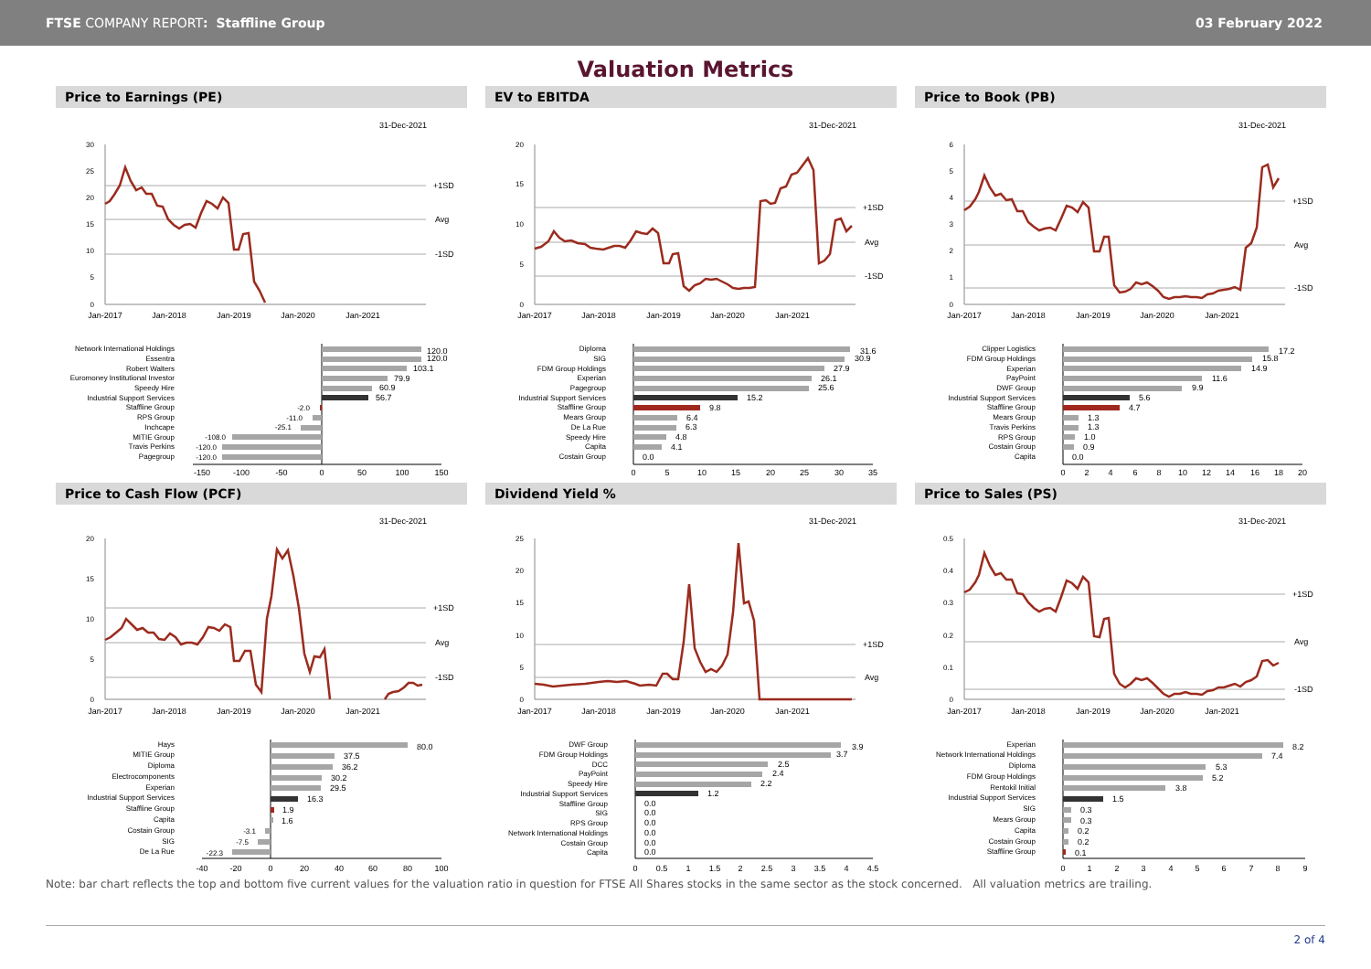FTSE COMPANY REPORT: Staffline Group
03 February 2022
Valuation Metrics
Price to Earnings (PE)
31-Dec-2021
30
25
20
15
10
5
0
Jan-2017
Jan-2018
Jan-2019
Jan-2020
Jan-2021
+1SD
Avg
-1SD
Network International Holdings
Essentra
Robert Walters
Euromoney Institutional Investor
Speedy Hire
Industrial Support Services
Staffline Group
RPS Group
Inchcape
MITIE Group
Travis Perkins
Pagegroup
120.0
120.0
103.1
79.9
60.9
56.7
-2.0
-11.0
-25.1
-108.0
-120.0
-120.0
-150
-100
-50
0
50
100
150
EV to EBITDA
31-Dec-2021
20
15
10
5
0
Jan-2017
Jan-2018
Jan-2019
Jan-2020
Jan-2021
+1SD
Avg
-1SD
Diploma
SIG
FDM Group Holdings
Experian
Pagegroup
Industrial Support Services
Staffline Group
Mears Group
De La Rue
Speedy Hire
Capita
Costain Group
31.6
30.9
27.9
26.1
25.6
15.2
9.8
6.4
6.3
4.8
4.1
0.0
0
5
10
15
20
25
30
35
Price to Book (PB)
31-Dec-2021
6
5
4
3
2
1
0
Jan-2017
Jan-2018
Jan-2019
Jan-2020
Jan-2021
+1SD
Avg
-1SD
Clipper Logistics
FDM Group Holdings
Experian
PayPoint
DWF Group
Industrial Support Services
Staffline Group
Mears Group
Travis Perkins
RPS Group
Costain Group
Capita
17.2
15.8
14.9
11.6
9.9
5.6
4.7
1.3
1.3
1.0
0.9
0.0
0
2
4
6
8
10
12
14
16
18
20
Price to Cash Flow (PCF)
31-Dec-2021
20
15
10
5
0
Jan-2017
Jan-2018
Jan-2019
Jan-2020
Jan-2021
+1SD
Avg
-1SD
Hays
MITIE Group
Diploma
Electrocomponents
Experian
Industrial Support Services
Staffline Group
Capita
Costain Group
SIG
De La Rue
80.0
37.5
36.2
30.2
29.5
16.3
1.9
1.6
-3.1
-7.5
-22.3
-40
-20
0
20
40
60
80
100
Dividend Yield %
31-Dec-2021
25
20
15
10
5
0
Jan-2017
Jan-2018
Jan-2019
Jan-2020
Jan-2021
+1SD
Avg
DWF Group
FDM Group Holdings
DCC
PayPoint
Speedy Hire
Industrial Support Services
Staffline Group
SIG
RPS Group
Network International Holdings
Costain Group
Capita
3.9
3.7
2.5
2.4
2.2
1.2
0.0
0.0
0.0
0.0
0.0
0.0
0
0.5
1
1.5
2
2.5
3
3.5
4
4.5
Price to Sales (PS)
31-Dec-2021
0.5
0.4
0.3
0.2
0.1
0
Jan-2017
Jan-2018
Jan-2019
Jan-2020
Jan-2021
+1SD
Avg
-1SD
Experian
Network International Holdings
Diploma
FDM Group Holdings
Rentokil Initial
Industrial Support Services
SIG
Mears Group
Capita
Costain Group
Staffline Group
8.2
7.4
5.3
5.2
3.8
1.5
0.3
0.3
0.2
0.2
0.1
0
1
2
3
4
5
6
7
8
9
Note: bar chart reflects the top and bottom five current values for the valuation ratio in question for FTSE All Shares stocks in the same sector as the stock concerned. All valuation metrics are trailing.
2 of 4